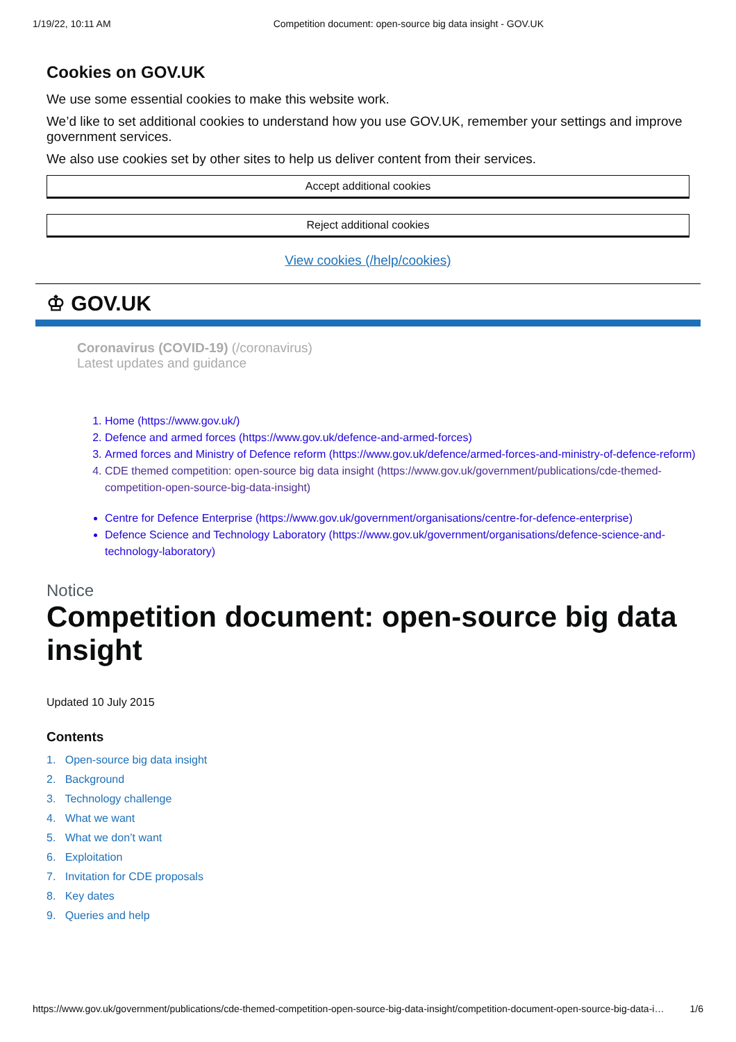1/19/22, 10:11 AM Competition document: open-source big data insight - GOV.UK
Cookies on GOV.UK
We use some essential cookies to make this website work.
We’d like to set additional cookies to understand how you use GOV.UK, remember your settings and improve government services.
We also use cookies set by other sites to help us deliver content from their services.
Accept additional cookies
Reject additional cookies
View cookies (/help/cookies)
♔ GOV.UK
Coronavirus (COVID-19) (/coronavirus)
Latest updates and guidance
1. Home (https://www.gov.uk/)
2. Defence and armed forces (https://www.gov.uk/defence-and-armed-forces)
3. Armed forces and Ministry of Defence reform (https://www.gov.uk/defence/armed-forces-and-ministry-of-defence-reform)
4. CDE themed competition: open-source big data insight (https://www.gov.uk/government/publications/cde-themed-competition-open-source-big-data-insight)
Centre for Defence Enterprise (https://www.gov.uk/government/organisations/centre-for-defence-enterprise)
Defence Science and Technology Laboratory (https://www.gov.uk/government/organisations/defence-science-and-technology-laboratory)
Notice
Competition document: open-source big data insight
Updated 10 July 2015
Contents
1. Open-source big data insight
2. Background
3. Technology challenge
4. What we want
5. What we don’t want
6. Exploitation
7. Invitation for CDE proposals
8. Key dates
9. Queries and help
https://www.gov.uk/government/publications/cde-themed-competition-open-source-big-data-insight/competition-document-open-source-big-data-i… 1/6